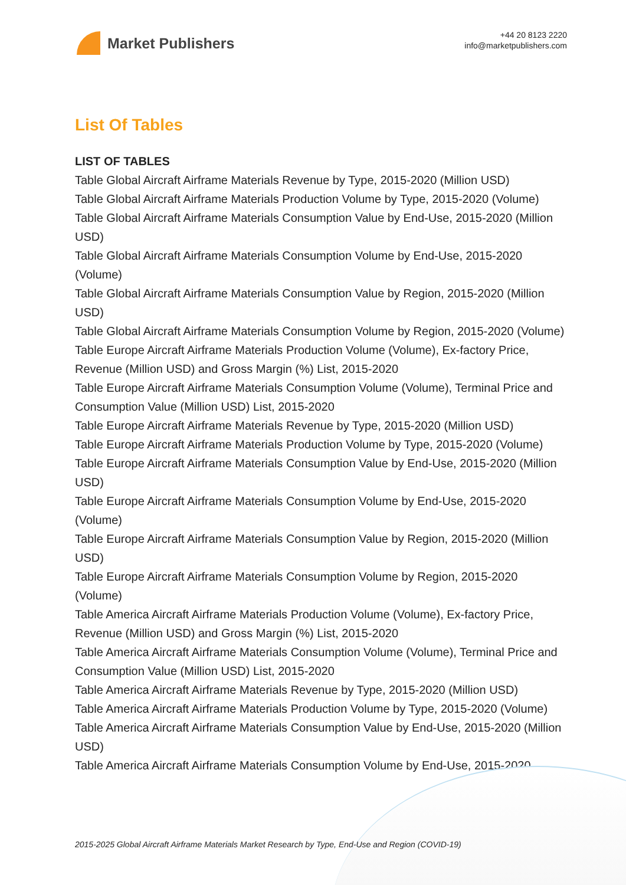Market Publishers
+44 20 8123 2220
info@marketpublishers.com
List Of Tables
LIST OF TABLES
Table Global Aircraft Airframe Materials Revenue by Type, 2015-2020 (Million USD)
Table Global Aircraft Airframe Materials Production Volume by Type, 2015-2020 (Volume)
Table Global Aircraft Airframe Materials Consumption Value by End-Use, 2015-2020 (Million USD)
Table Global Aircraft Airframe Materials Consumption Volume by End-Use, 2015-2020 (Volume)
Table Global Aircraft Airframe Materials Consumption Value by Region, 2015-2020 (Million USD)
Table Global Aircraft Airframe Materials Consumption Volume by Region, 2015-2020 (Volume)
Table Europe Aircraft Airframe Materials Production Volume (Volume), Ex-factory Price, Revenue (Million USD) and Gross Margin (%) List, 2015-2020
Table Europe Aircraft Airframe Materials Consumption Volume (Volume), Terminal Price and Consumption Value (Million USD) List, 2015-2020
Table Europe Aircraft Airframe Materials Revenue by Type, 2015-2020 (Million USD)
Table Europe Aircraft Airframe Materials Production Volume by Type, 2015-2020 (Volume)
Table Europe Aircraft Airframe Materials Consumption Value by End-Use, 2015-2020 (Million USD)
Table Europe Aircraft Airframe Materials Consumption Volume by End-Use, 2015-2020 (Volume)
Table Europe Aircraft Airframe Materials Consumption Value by Region, 2015-2020 (Million USD)
Table Europe Aircraft Airframe Materials Consumption Volume by Region, 2015-2020 (Volume)
Table America Aircraft Airframe Materials Production Volume (Volume), Ex-factory Price, Revenue (Million USD) and Gross Margin (%) List, 2015-2020
Table America Aircraft Airframe Materials Consumption Volume (Volume), Terminal Price and Consumption Value (Million USD) List, 2015-2020
Table America Aircraft Airframe Materials Revenue by Type, 2015-2020 (Million USD)
Table America Aircraft Airframe Materials Production Volume by Type, 2015-2020 (Volume)
Table America Aircraft Airframe Materials Consumption Value by End-Use, 2015-2020 (Million USD)
Table America Aircraft Airframe Materials Consumption Volume by End-Use, 2015-2020
2015-2025 Global Aircraft Airframe Materials Market Research by Type, End-Use and Region (COVID-19)